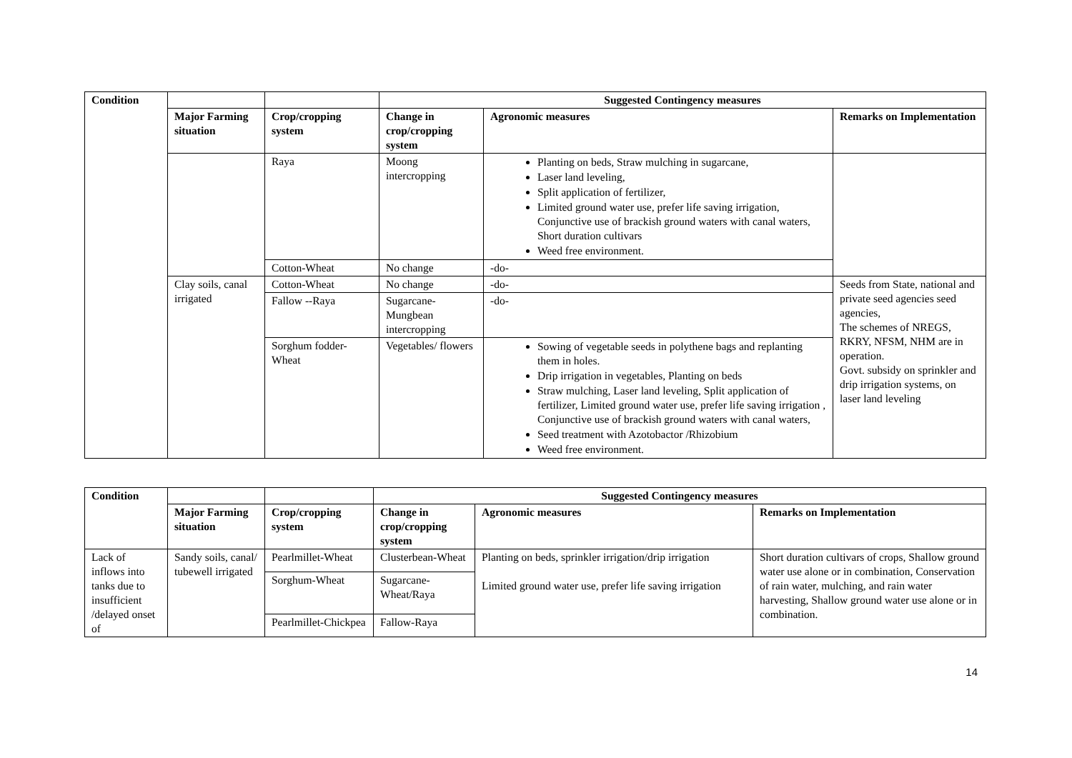| Condition | | | Suggested Contingency measures | | |
| --- | --- | --- | --- | --- | --- |
| | Major Farming situation | Crop/cropping system | Change in crop/cropping system | Agronomic measures | Remarks on Implementation |
| | | Raya | Moong intercropping | Planting on beds, Straw mulching in sugarcane, Laser land leveling, Split application of fertilizer, Limited ground water use, prefer life saving irrigation, Conjunctive use of brackish ground waters with canal waters, Short duration cultivars Weed free environment. | |
| | | Cotton-Wheat | No change | -do- | |
| | Clay soils, canal irrigated | Cotton-Wheat | No change | -do- | Seeds from State, national and private seed agencies seed agencies, The schemes of NREGS, RKRY, NFSM, NHM are in operation. Govt. subsidy on sprinkler and drip irrigation systems, on laser land leveling |
| | | Fallow --Raya | Sugarcane-Mungbean intercropping | -do- | |
| | | Sorghum fodder-Wheat | Vegetables/ flowers | Sowing of vegetable seeds in polythene bags and replanting them in holes. Drip irrigation in vegetables, Planting on beds Straw mulching, Laser land leveling, Split application of fertilizer, Limited ground water use, prefer life saving irrigation , Conjunctive use of brackish ground waters with canal waters, Seed treatment with Azotobactor /Rhizobium Weed free environment. | |
| Condition | | | Suggested Contingency measures | | |
| --- | --- | --- | --- | --- | --- |
| | Major Farming situation | Crop/cropping system | Change in crop/cropping system | Agronomic measures | Remarks on Implementation |
| Lack of inflows into tanks due to insufficient /delayed onset of | Sandy soils, canal/ tubewell irrigated | Pearlmillet-Wheat | Clusterbean-Wheat | Planting on beds, sprinkler irrigation/drip irrigation Limited ground water use, prefer life saving irrigation | Short duration cultivars of crops, Shallow ground water use alone or in combination, Conservation of rain water, mulching, and rain water harvesting, Shallow ground water use alone or in combination. |
| | | Sorghum-Wheat | Sugarcane-Wheat/Raya | | |
| | | Pearlmillet-Chickpea | Fallow-Raya | | |
14